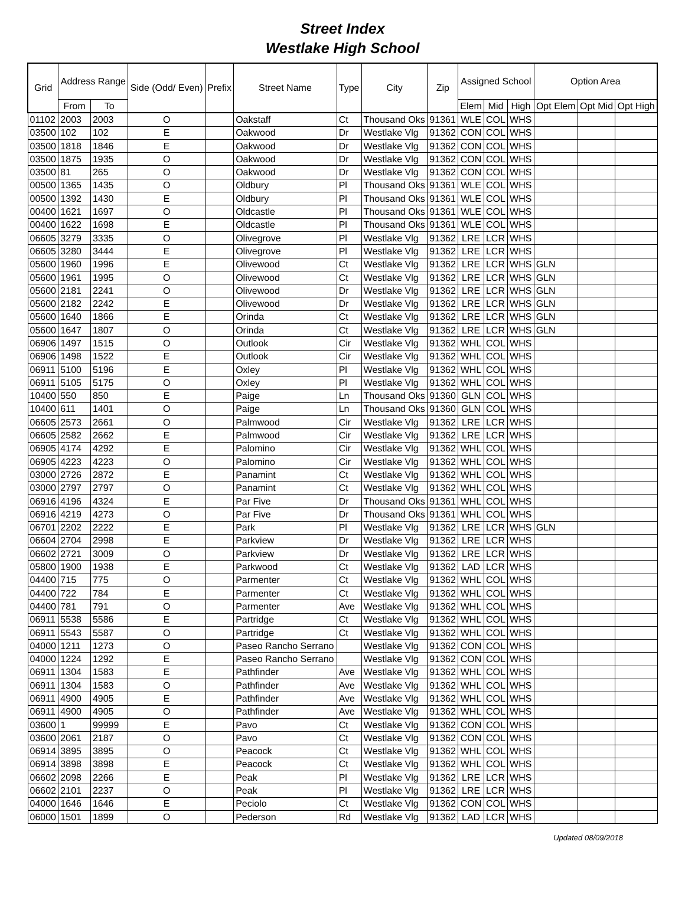Street Index
Westlake High School
| Grid | Address Range | | Side (Odd/ Even) | Prefix | Street Name | Type | City | Zip | Assigned School | | | Option Area | | |
| --- | --- | --- | --- | --- | --- | --- | --- | --- | --- | --- | --- | --- | --- | --- |
| | From | To | | | | | | | Elem | Mid | High | Opt Elem | Opt Mid | Opt High |
| 01102 | 2003 | 2003 | O | | Oakstaff | Ct | Thousand Oks | 91361 | WLE | COL | WHS | | | |
| 03500 | 102 | 102 | E | | Oakwood | Dr | Westlake Vlg | 91362 | CON | COL | WHS | | | |
| 03500 | 1818 | 1846 | E | | Oakwood | Dr | Westlake Vlg | 91362 | CON | COL | WHS | | | |
| 03500 | 1875 | 1935 | O | | Oakwood | Dr | Westlake Vlg | 91362 | CON | COL | WHS | | | |
| 03500 | 81 | 265 | O | | Oakwood | Dr | Westlake Vlg | 91362 | CON | COL | WHS | | | |
| 00500 | 1365 | 1435 | O | | Oldbury | Pl | Thousand Oks | 91361 | WLE | COL | WHS | | | |
| 00500 | 1392 | 1430 | E | | Oldbury | Pl | Thousand Oks | 91361 | WLE | COL | WHS | | | |
| 00400 | 1621 | 1697 | O | | Oldcastle | Pl | Thousand Oks | 91361 | WLE | COL | WHS | | | |
| 00400 | 1622 | 1698 | E | | Oldcastle | Pl | Thousand Oks | 91361 | WLE | COL | WHS | | | |
| 06605 | 3279 | 3335 | O | | Olivegrove | Pl | Westlake Vlg | 91362 | LRE | LCR | WHS | | | |
| 06605 | 3280 | 3444 | E | | Olivegrove | Pl | Westlake Vlg | 91362 | LRE | LCR | WHS | | | |
| 05600 | 1960 | 1996 | E | | Olivewood | Ct | Westlake Vlg | 91362 | LRE | LCR | WHS | GLN | | |
| 05600 | 1961 | 1995 | O | | Olivewood | Ct | Westlake Vlg | 91362 | LRE | LCR | WHS | GLN | | |
| 05600 | 2181 | 2241 | O | | Olivewood | Dr | Westlake Vlg | 91362 | LRE | LCR | WHS | GLN | | |
| 05600 | 2182 | 2242 | E | | Olivewood | Dr | Westlake Vlg | 91362 | LRE | LCR | WHS | GLN | | |
| 05600 | 1640 | 1866 | E | | Orinda | Ct | Westlake Vlg | 91362 | LRE | LCR | WHS | GLN | | |
| 05600 | 1647 | 1807 | O | | Orinda | Ct | Westlake Vlg | 91362 | LRE | LCR | WHS | GLN | | |
| 06906 | 1497 | 1515 | O | | Outlook | Cir | Westlake Vlg | 91362 | WHL | COL | WHS | | | |
| 06906 | 1498 | 1522 | E | | Outlook | Cir | Westlake Vlg | 91362 | WHL | COL | WHS | | | |
| 06911 | 5100 | 5196 | E | | Oxley | Pl | Westlake Vlg | 91362 | WHL | COL | WHS | | | |
| 06911 | 5105 | 5175 | O | | Oxley | Pl | Westlake Vlg | 91362 | WHL | COL | WHS | | | |
| 10400 | 550 | 850 | E | | Paige | Ln | Thousand Oks | 91360 | GLN | COL | WHS | | | |
| 10400 | 611 | 1401 | O | | Paige | Ln | Thousand Oks | 91360 | GLN | COL | WHS | | | |
| 06605 | 2573 | 2661 | O | | Palmwood | Cir | Westlake Vlg | 91362 | LRE | LCR | WHS | | | |
| 06605 | 2582 | 2662 | E | | Palmwood | Cir | Westlake Vlg | 91362 | LRE | LCR | WHS | | | |
| 06905 | 4174 | 4292 | E | | Palomino | Cir | Westlake Vlg | 91362 | WHL | COL | WHS | | | |
| 06905 | 4223 | 4223 | O | | Palomino | Cir | Westlake Vlg | 91362 | WHL | COL | WHS | | | |
| 03000 | 2726 | 2872 | E | | Panamint | Ct | Westlake Vlg | 91362 | WHL | COL | WHS | | | |
| 03000 | 2797 | 2797 | O | | Panamint | Ct | Westlake Vlg | 91362 | WHL | COL | WHS | | | |
| 06916 | 4196 | 4324 | E | | Par Five | Dr | Thousand Oks | 91361 | WHL | COL | WHS | | | |
| 06916 | 4219 | 4273 | O | | Par Five | Dr | Thousand Oks | 91361 | WHL | COL | WHS | | | |
| 06701 | 2202 | 2222 | E | | Park | Pl | Westlake Vlg | 91362 | LRE | LCR | WHS | GLN | | |
| 06604 | 2704 | 2998 | E | | Parkview | Dr | Westlake Vlg | 91362 | LRE | LCR | WHS | | | |
| 06602 | 2721 | 3009 | O | | Parkview | Dr | Westlake Vlg | 91362 | LRE | LCR | WHS | | | |
| 05800 | 1900 | 1938 | E | | Parkwood | Ct | Westlake Vlg | 91362 | LAD | LCR | WHS | | | |
| 04400 | 715 | 775 | O | | Parmenter | Ct | Westlake Vlg | 91362 | WHL | COL | WHS | | | |
| 04400 | 722 | 784 | E | | Parmenter | Ct | Westlake Vlg | 91362 | WHL | COL | WHS | | | |
| 04400 | 781 | 791 | O | | Parmenter | Ave | Westlake Vlg | 91362 | WHL | COL | WHS | | | |
| 06911 | 5538 | 5586 | E | | Partridge | Ct | Westlake Vlg | 91362 | WHL | COL | WHS | | | |
| 06911 | 5543 | 5587 | O | | Partridge | Ct | Westlake Vlg | 91362 | WHL | COL | WHS | | | |
| 04000 | 1211 | 1273 | O | | Paseo Rancho Serrano | | Westlake Vlg | 91362 | CON | COL | WHS | | | |
| 04000 | 1224 | 1292 | E | | Paseo Rancho Serrano | | Westlake Vlg | 91362 | CON | COL | WHS | | | |
| 06911 | 1304 | 1583 | E | | Pathfinder | Ave | Westlake Vlg | 91362 | WHL | COL | WHS | | | |
| 06911 | 1304 | 1583 | O | | Pathfinder | Ave | Westlake Vlg | 91362 | WHL | COL | WHS | | | |
| 06911 | 4900 | 4905 | E | | Pathfinder | Ave | Westlake Vlg | 91362 | WHL | COL | WHS | | | |
| 06911 | 4900 | 4905 | O | | Pathfinder | Ave | Westlake Vlg | 91362 | WHL | COL | WHS | | | |
| 03600 | 1 | 99999 | E | | Pavo | Ct | Westlake Vlg | 91362 | CON | COL | WHS | | | |
| 03600 | 2061 | 2187 | O | | Pavo | Ct | Westlake Vlg | 91362 | CON | COL | WHS | | | |
| 06914 | 3895 | 3895 | O | | Peacock | Ct | Westlake Vlg | 91362 | WHL | COL | WHS | | | |
| 06914 | 3898 | 3898 | E | | Peacock | Ct | Westlake Vlg | 91362 | WHL | COL | WHS | | | |
| 06602 | 2098 | 2266 | E | | Peak | Pl | Westlake Vlg | 91362 | LRE | LCR | WHS | | | |
| 06602 | 2101 | 2237 | O | | Peak | Pl | Westlake Vlg | 91362 | LRE | LCR | WHS | | | |
| 04000 | 1646 | 1646 | E | | Peciolo | Ct | Westlake Vlg | 91362 | CON | COL | WHS | | | |
| 06000 | 1501 | 1899 | O | | Pederson | Rd | Westlake Vlg | 91362 | LAD | LCR | WHS | | | |
Updated 08/09/2018